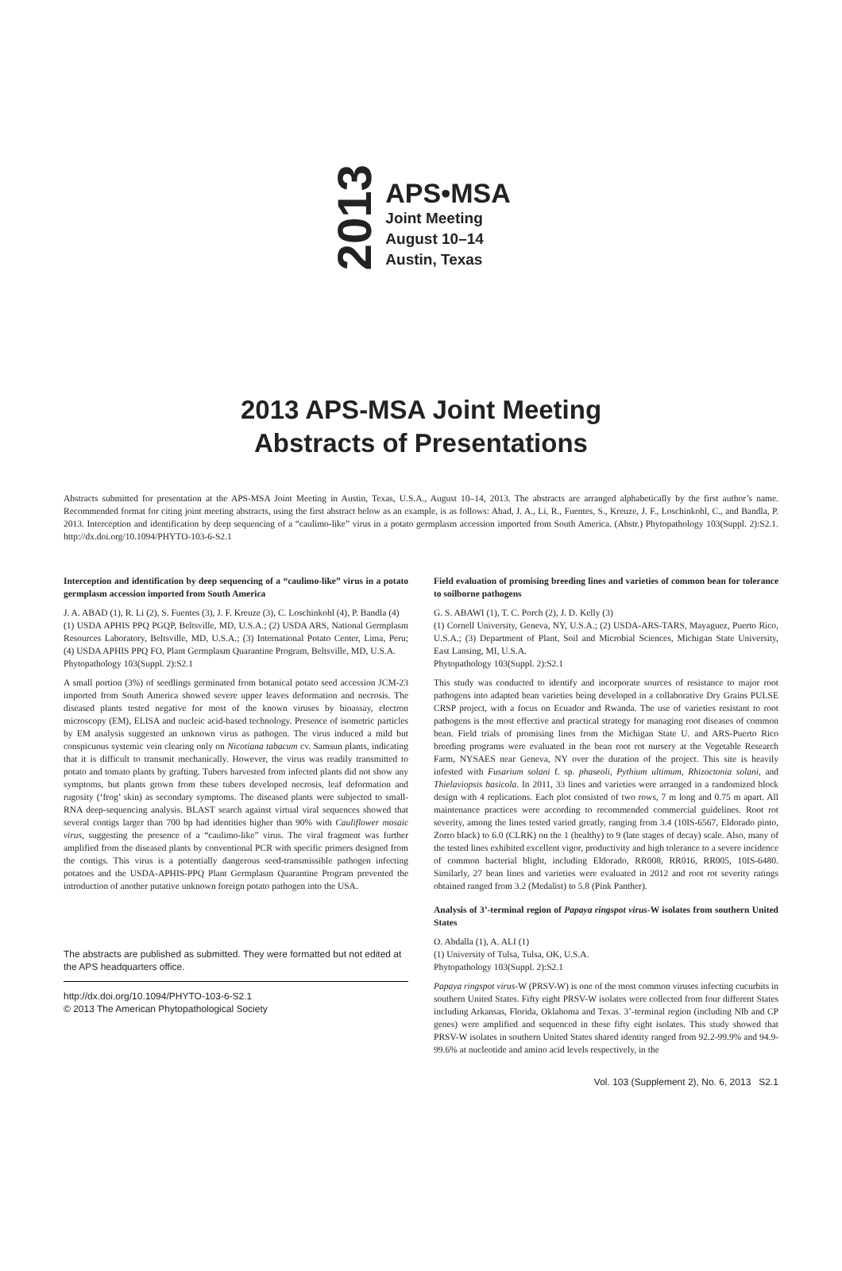2013
APS•MSA
Joint Meeting
August 10–14
Austin, Texas
2013 APS-MSA Joint Meeting
Abstracts of Presentations
Abstracts submitted for presentation at the APS-MSA Joint Meeting in Austin, Texas, U.S.A., August 10–14, 2013. The abstracts are arranged alphabetically by the first author’s name. Recommended format for citing joint meeting abstracts, using the first abstract below as an example, is as follows: Abad, J. A., Li, R., Fuentes, S., Kreuze, J. F., Loschinkohl, C., and Bandla, P. 2013. Interception and identification by deep sequencing of a “caulimo-like” virus in a potato germplasm accession imported from South America. (Abstr.) Phytopathology 103(Suppl. 2):S2.1. http://dx.doi.org/10.1094/PHYTO-103-6-S2.1
Interception and identification by deep sequencing of a “caulimo-like” virus in a potato germplasm accession imported from South America
J. A. ABAD (1), R. Li (2), S. Fuentes (3), J. F. Kreuze (3), C. Loschinkohl (4), P. Bandla (4)
(1) USDA APHIS PPQ PGQP, Beltsville, MD, U.S.A.; (2) USDA ARS, National Germplasm Resources Laboratory, Beltsville, MD, U.S.A.; (3) International Potato Center, Lima, Peru; (4) USDA APHIS PPQ FO, Plant Germplasm Quarantine Program, Beltsville, MD, U.S.A.
Phytopathology 103(Suppl. 2):S2.1
A small portion (3%) of seedlings germinated from botanical potato seed accession JCM-23 imported from South America showed severe upper leaves deformation and necrosis. The diseased plants tested negative for most of the known viruses by bioassay, electron microscopy (EM), ELISA and nucleic acid-based technology. Presence of isometric particles by EM analysis suggested an unknown virus as pathogen. The virus induced a mild but conspicuous systemic vein clearing only on Nicotiana tabacum cv. Samsun plants, indicating that it is difficult to transmit mechanically. However, the virus was readily transmitted to potato and tomato plants by grafting. Tubers harvested from infected plants did not show any symptoms, but plants grown from these tubers developed necrosis, leaf deformation and rugosity (‘frog’ skin) as secondary symptoms. The diseased plants were subjected to small-RNA deep-sequencing analysis. BLAST search against virtual viral sequences showed that several contigs larger than 700 bp had identities higher than 90% with Cauliflower mosaic virus, suggesting the presence of a “caulimo-like” virus. The viral fragment was further amplified from the diseased plants by conventional PCR with specific primers designed from the contigs. This virus is a potentially dangerous seed-transmissible pathogen infecting potatoes and the USDA-APHIS-PPQ Plant Germplasm Quarantine Program prevented the introduction of another putative unknown foreign potato pathogen into the USA.
The abstracts are published as submitted. They were formatted but not edited at the APS headquarters office.
http://dx.doi.org/10.1094/PHYTO-103-6-S2.1
© 2013 The American Phytopathological Society
Field evaluation of promising breeding lines and varieties of common bean for tolerance to soilborne pathogens
G. S. ABAWI (1), T. C. Porch (2), J. D. Kelly (3)
(1) Cornell University, Geneva, NY, U.S.A.; (2) USDA-ARS-TARS, Mayaguez, Puerto Rico, U.S.A.; (3) Department of Plant, Soil and Microbial Sciences, Michigan State University, East Lansing, MI, U.S.A.
Phytopathology 103(Suppl. 2):S2.1
This study was conducted to identify and incorporate sources of resistance to major root pathogens into adapted bean varieties being developed in a collaborative Dry Grains PULSE CRSP project, with a focus on Ecuador and Rwanda. The use of varieties resistant to root pathogens is the most effective and practical strategy for managing root diseases of common bean. Field trials of promising lines from the Michigan State U. and ARS-Puerto Rico breeding programs were evaluated in the bean root rot nursery at the Vegetable Research Farm, NYSAES near Geneva, NY over the duration of the project. This site is heavily infested with Fusarium solani f. sp. phaseoli, Pythium ultimum, Rhizoctonia solani, and Thielaviopsis basicola. In 2011, 33 lines and varieties were arranged in a randomized block design with 4 replications. Each plot consisted of two rows, 7 m long and 0.75 m apart. All maintenance practices were according to recommended commercial guidelines. Root rot severity, among the lines tested varied greatly, ranging from 3.4 (10IS-6567, Eldorado pinto, Zorro black) to 6.0 (CLRK) on the 1 (healthy) to 9 (late stages of decay) scale. Also, many of the tested lines exhibited excellent vigor, productivity and high tolerance to a severe incidence of common bacterial blight, including Eldorado, RR008, RR016, RR005, 10IS-6480. Similarly, 27 bean lines and varieties were evaluated in 2012 and root rot severity ratings obtained ranged from 3.2 (Medalist) to 5.8 (Pink Panther).
Analysis of 3’-terminal region of Papaya ringspot virus-W isolates from southern United States
O. Abdalla (1), A. ALI (1)
(1) University of Tulsa, Tulsa, OK, U.S.A.
Phytopathology 103(Suppl. 2):S2.1
Papaya ringspot virus-W (PRSV-W) is one of the most common viruses infecting cucurbits in southern United States. Fifty eight PRSV-W isolates were collected from four different States including Arkansas, Florida, Oklahoma and Texas. 3’-terminal region (including NIb and CP genes) were amplified and sequenced in these fifty eight isolates. This study showed that PRSV-W isolates in southern United States shared identity ranged from 92.2-99.9% and 94.9-99.6% at nucleotide and amino acid levels respectively, in the
Vol. 103 (Supplement 2), No. 6, 2013 S2.1